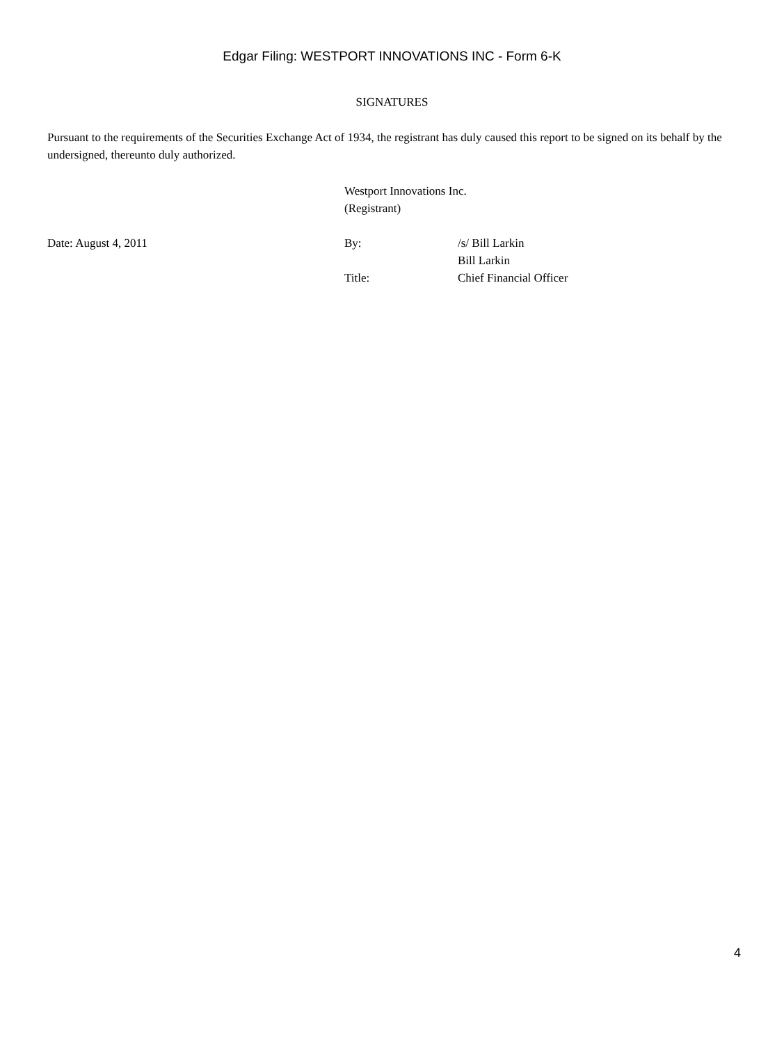Edgar Filing: WESTPORT INNOVATIONS INC - Form 6-K
SIGNATURES
Pursuant to the requirements of the Securities Exchange Act of 1934, the registrant has duly caused this report to be signed on its behalf by the undersigned, thereunto duly authorized.
| | Westport Innovations Inc. | |
| | (Registrant) | |
| Date: August 4, 2011 | By: | /s/ Bill Larkin |
| | | Bill Larkin |
| | Title: | Chief Financial Officer |
4